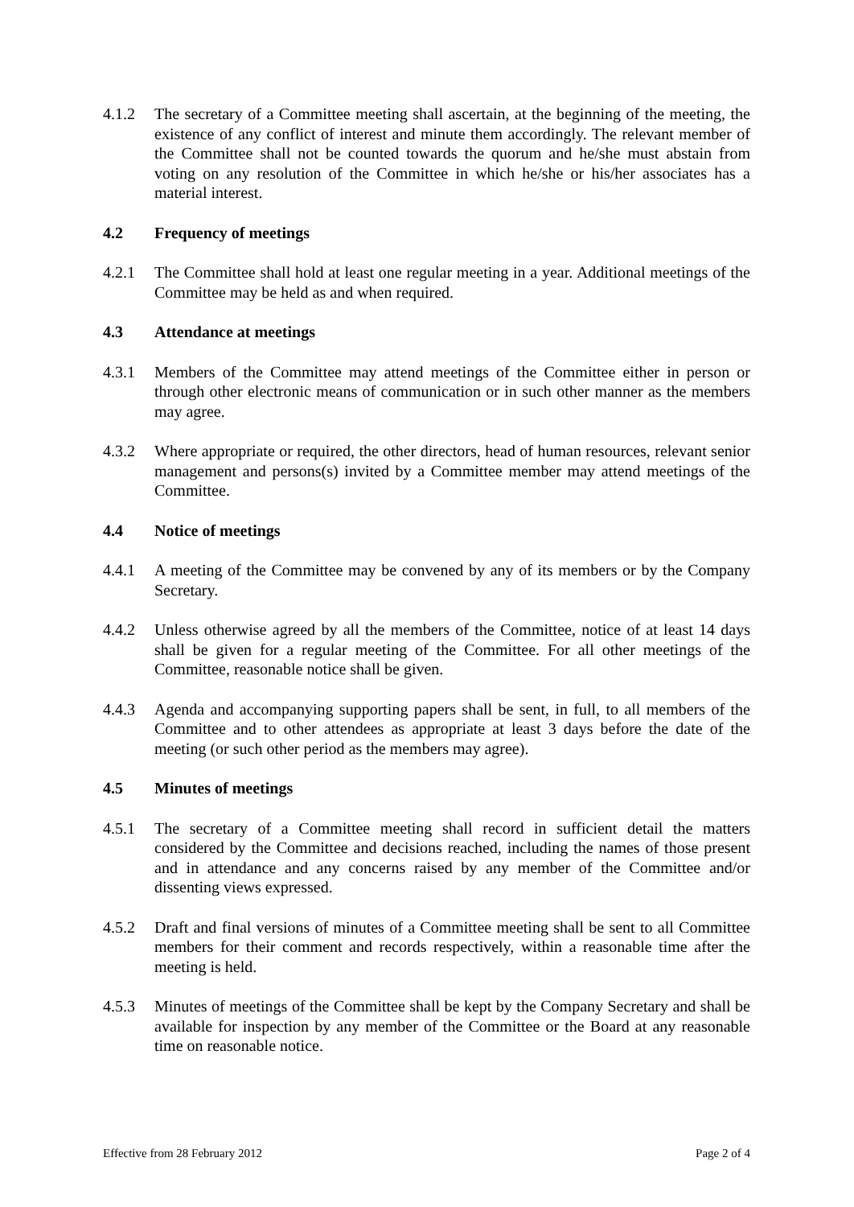4.1.2 The secretary of a Committee meeting shall ascertain, at the beginning of the meeting, the existence of any conflict of interest and minute them accordingly. The relevant member of the Committee shall not be counted towards the quorum and he/she must abstain from voting on any resolution of the Committee in which he/she or his/her associates has a material interest.
4.2 Frequency of meetings
4.2.1 The Committee shall hold at least one regular meeting in a year. Additional meetings of the Committee may be held as and when required.
4.3 Attendance at meetings
4.3.1 Members of the Committee may attend meetings of the Committee either in person or through other electronic means of communication or in such other manner as the members may agree.
4.3.2 Where appropriate or required, the other directors, head of human resources, relevant senior management and persons(s) invited by a Committee member may attend meetings of the Committee.
4.4 Notice of meetings
4.4.1 A meeting of the Committee may be convened by any of its members or by the Company Secretary.
4.4.2 Unless otherwise agreed by all the members of the Committee, notice of at least 14 days shall be given for a regular meeting of the Committee. For all other meetings of the Committee, reasonable notice shall be given.
4.4.3 Agenda and accompanying supporting papers shall be sent, in full, to all members of the Committee and to other attendees as appropriate at least 3 days before the date of the meeting (or such other period as the members may agree).
4.5 Minutes of meetings
4.5.1 The secretary of a Committee meeting shall record in sufficient detail the matters considered by the Committee and decisions reached, including the names of those present and in attendance and any concerns raised by any member of the Committee and/or dissenting views expressed.
4.5.2 Draft and final versions of minutes of a Committee meeting shall be sent to all Committee members for their comment and records respectively, within a reasonable time after the meeting is held.
4.5.3 Minutes of meetings of the Committee shall be kept by the Company Secretary and shall be available for inspection by any member of the Committee or the Board at any reasonable time on reasonable notice.
Effective from 28 February 2012 Page 2 of 4